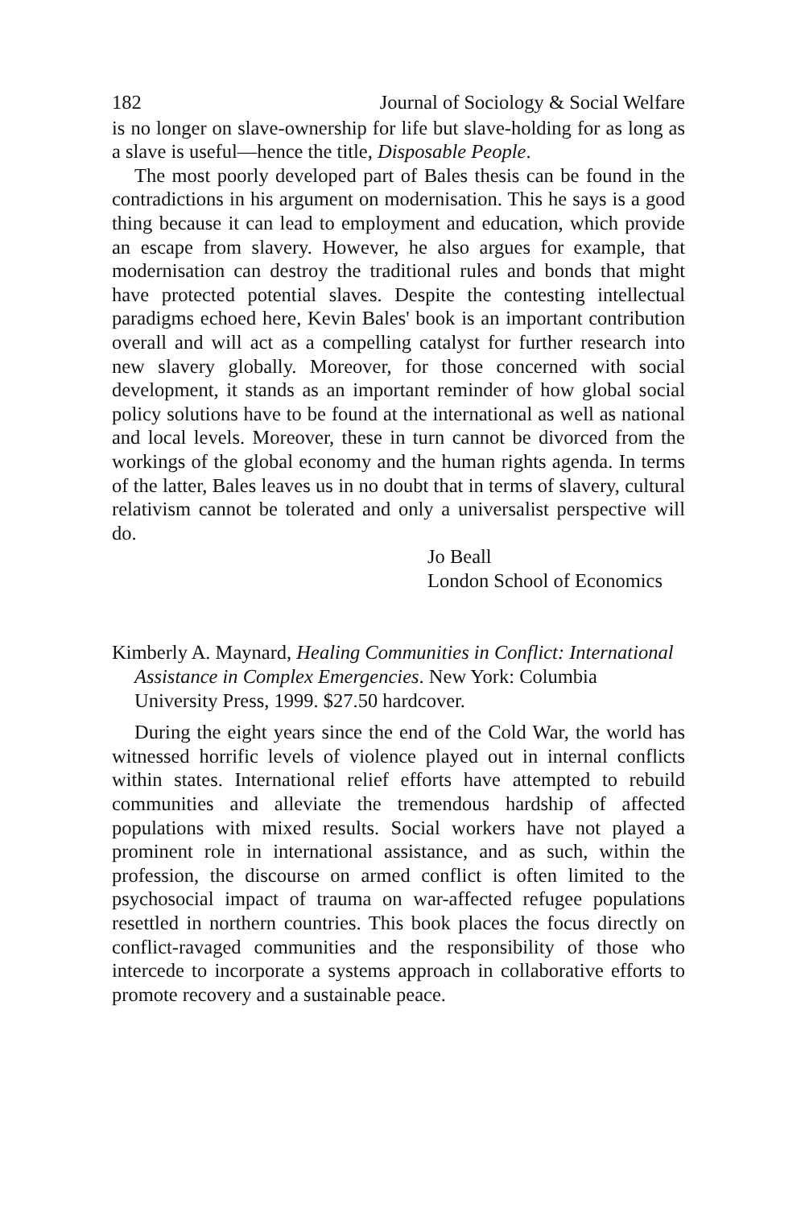182 Journal of Sociology & Social Welfare
is no longer on slave-ownership for life but slave-holding for as long as a slave is useful—hence the title, Disposable People.
The most poorly developed part of Bales thesis can be found in the contradictions in his argument on modernisation. This he says is a good thing because it can lead to employment and education, which provide an escape from slavery. However, he also argues for example, that modernisation can destroy the traditional rules and bonds that might have protected potential slaves. Despite the contesting intellectual paradigms echoed here, Kevin Bales' book is an important contribution overall and will act as a compelling catalyst for further research into new slavery globally. Moreover, for those concerned with social development, it stands as an important reminder of how global social policy solutions have to be found at the international as well as national and local levels. Moreover, these in turn cannot be divorced from the workings of the global economy and the human rights agenda. In terms of the latter, Bales leaves us in no doubt that in terms of slavery, cultural relativism cannot be tolerated and only a universalist perspective will do.
Jo Beall
London School of Economics
Kimberly A. Maynard, Healing Communities in Conflict: International Assistance in Complex Emergencies. New York: Columbia University Press, 1999. $27.50 hardcover.
During the eight years since the end of the Cold War, the world has witnessed horrific levels of violence played out in internal conflicts within states. International relief efforts have attempted to rebuild communities and alleviate the tremendous hardship of affected populations with mixed results. Social workers have not played a prominent role in international assistance, and as such, within the profession, the discourse on armed conflict is often limited to the psychosocial impact of trauma on war-affected refugee populations resettled in northern countries. This book places the focus directly on conflict-ravaged communities and the responsibility of those who intercede to incorporate a systems approach in collaborative efforts to promote recovery and a sustainable peace.